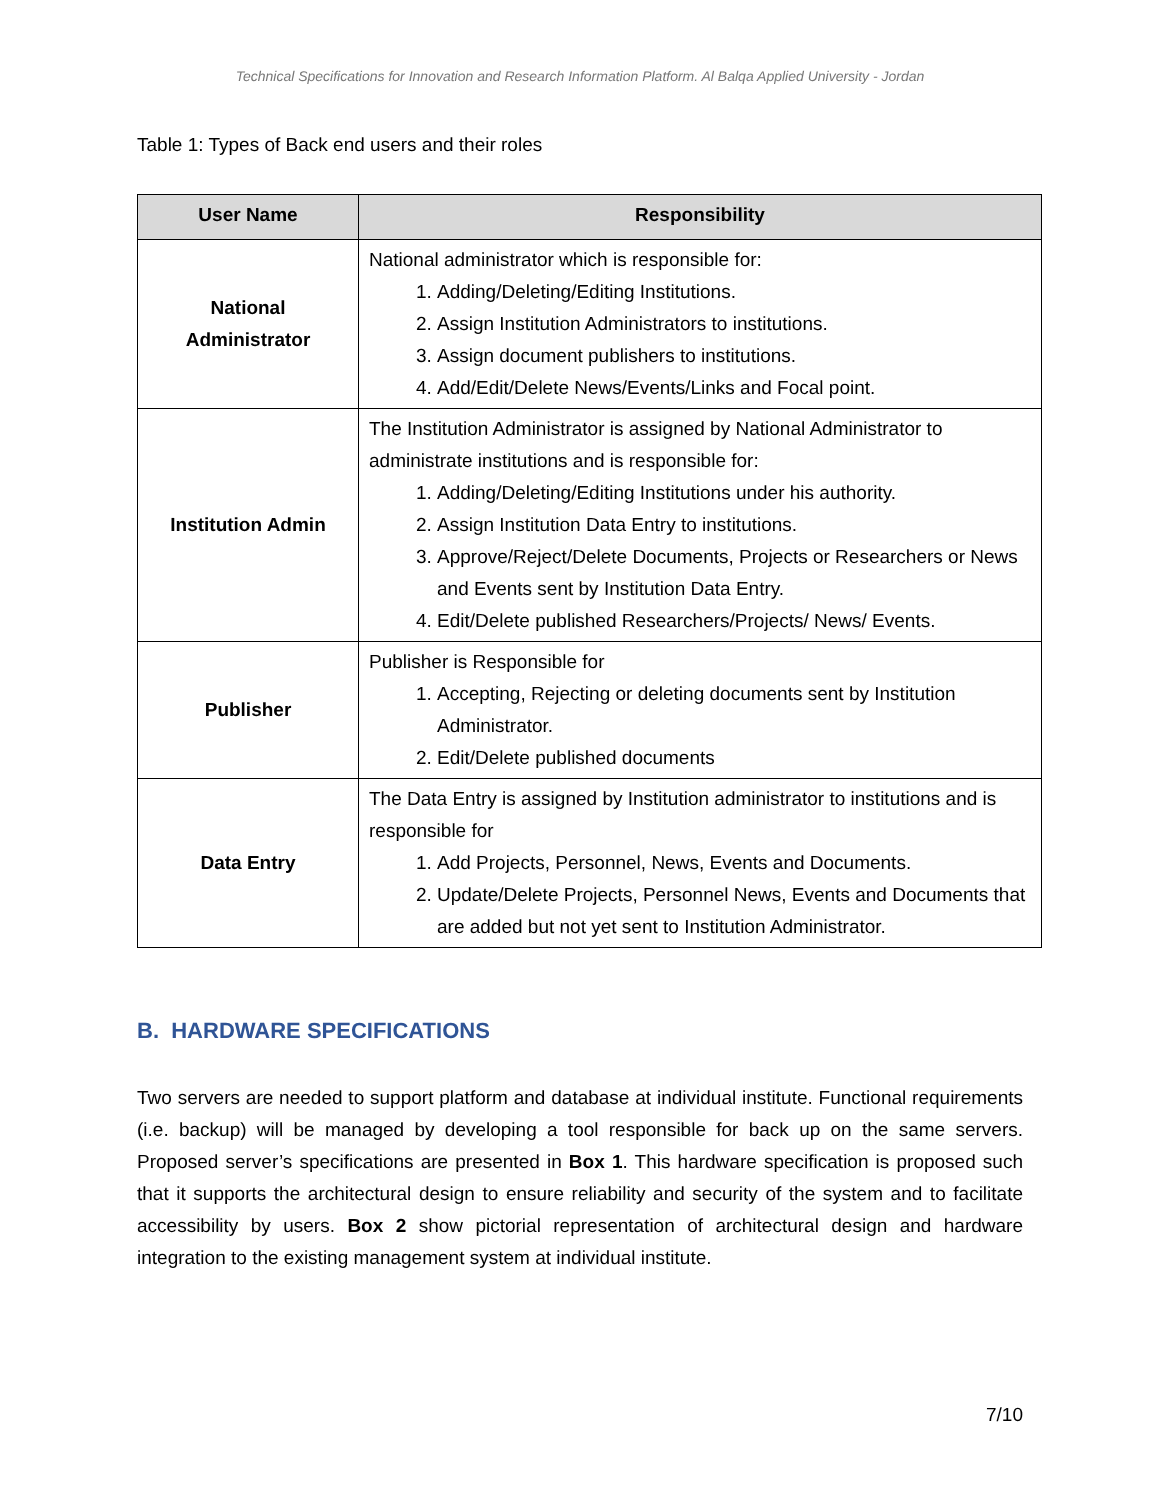Technical Specifications for Innovation and Research Information Platform. Al Balqa Applied University - Jordan
Table 1: Types of Back end users and their roles
| User Name | Responsibility |
| --- | --- |
| National Administrator | National administrator which is responsible for: 1. Adding/Deleting/Editing Institutions. 2. Assign Institution Administrators to institutions. 3. Assign document publishers to institutions. 4. Add/Edit/Delete News/Events/Links and Focal point. |
| Institution Admin | The Institution Administrator is assigned by National Administrator to administrate institutions and is responsible for: 1. Adding/Deleting/Editing Institutions under his authority. 2. Assign Institution Data Entry to institutions. 3. Approve/Reject/Delete Documents, Projects or Researchers or News and Events sent by Institution Data Entry. 4. Edit/Delete published Researchers/Projects/ News/ Events. |
| Publisher | Publisher is Responsible for 1. Accepting, Rejecting or deleting documents sent by Institution Administrator. 2. Edit/Delete published documents |
| Data Entry | The Data Entry is assigned by Institution administrator to institutions and is responsible for 1. Add Projects, Personnel, News, Events and Documents. 2. Update/Delete Projects, Personnel News, Events and Documents that are added but not yet sent to Institution Administrator. |
B. HARDWARE SPECIFICATIONS
Two servers are needed to support platform and database at individual institute. Functional requirements (i.e. backup) will be managed by developing a tool responsible for back up on the same servers. Proposed server’s specifications are presented in Box 1. This hardware specification is proposed such that it supports the architectural design to ensure reliability and security of the system and to facilitate accessibility by users. Box 2 show pictorial representation of architectural design and hardware integration to the existing management system at individual institute.
7/10